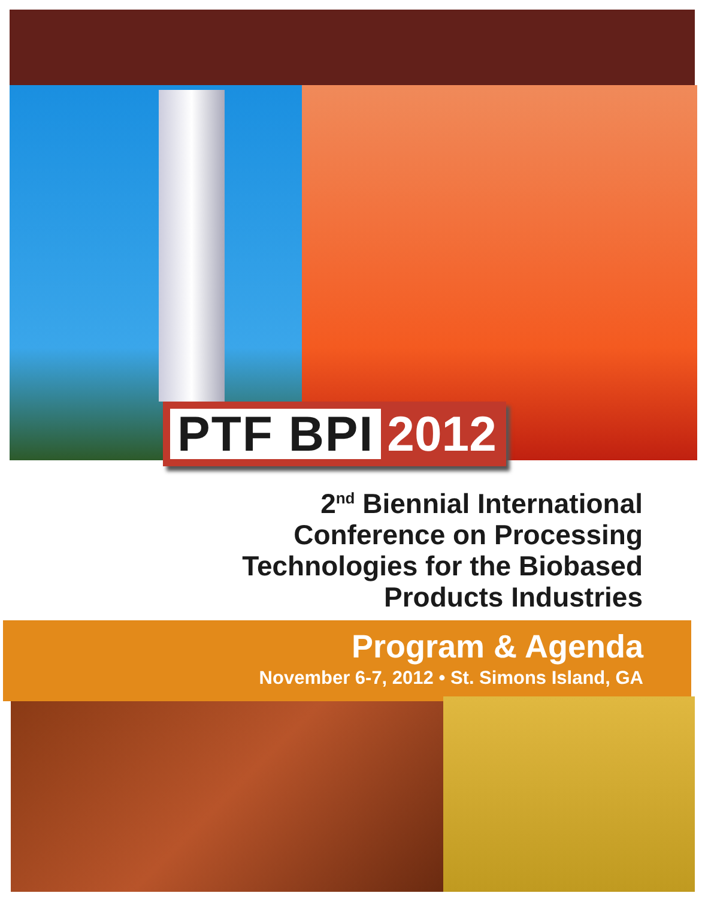PTF BPI 2012
2<sup>nd</sup> Biennial International
Conference on Processing
Technologies for the Biobased
Products Industries
Program & Agenda
November 6-7, 2012 • St. Simons Island, GA